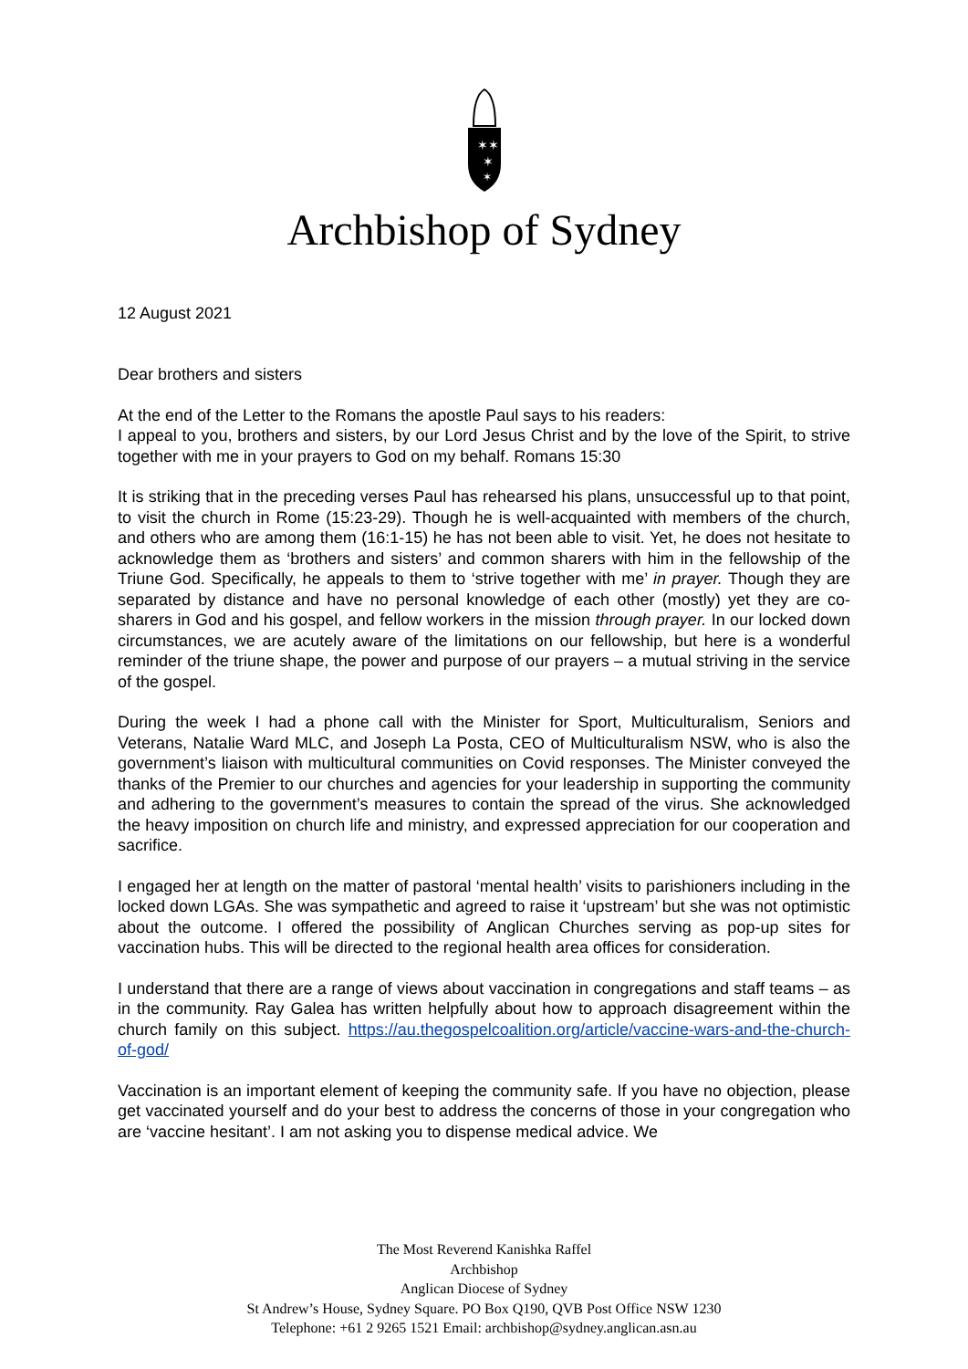✶
✶
✶
✶
Archbishop of Sydney
12 August 2021
Dear brothers and sisters
At the end of the Letter to the Romans the apostle Paul says to his readers:
I appeal to you, brothers and sisters, by our Lord Jesus Christ and by the love of the Spirit, to strive together with me in your prayers to God on my behalf. Romans 15:30
It is striking that in the preceding verses Paul has rehearsed his plans, unsuccessful up to that point, to visit the church in Rome (15:23-29). Though he is well-acquainted with members of the church, and others who are among them (16:1-15) he has not been able to visit. Yet, he does not hesitate to acknowledge them as ‘brothers and sisters’ and common sharers with him in the fellowship of the Triune God. Specifically, he appeals to them to ‘strive together with me’ in prayer. Though they are separated by distance and have no personal knowledge of each other (mostly) yet they are co-sharers in God and his gospel, and fellow workers in the mission through prayer. In our locked down circumstances, we are acutely aware of the limitations on our fellowship, but here is a wonderful reminder of the triune shape, the power and purpose of our prayers – a mutual striving in the service of the gospel.
During the week I had a phone call with the Minister for Sport, Multiculturalism, Seniors and Veterans, Natalie Ward MLC, and Joseph La Posta, CEO of Multiculturalism NSW, who is also the government’s liaison with multicultural communities on Covid responses. The Minister conveyed the thanks of the Premier to our churches and agencies for your leadership in supporting the community and adhering to the government’s measures to contain the spread of the virus. She acknowledged the heavy imposition on church life and ministry, and expressed appreciation for our cooperation and sacrifice.
I engaged her at length on the matter of pastoral ‘mental health’ visits to parishioners including in the locked down LGAs. She was sympathetic and agreed to raise it ‘upstream’ but she was not optimistic about the outcome. I offered the possibility of Anglican Churches serving as pop-up sites for vaccination hubs. This will be directed to the regional health area offices for consideration.
I understand that there are a range of views about vaccination in congregations and staff teams – as in the community. Ray Galea has written helpfully about how to approach disagreement within the church family on this subject. https://au.thegospelcoalition.org/article/vaccine-wars-and-the-church-of-god/
Vaccination is an important element of keeping the community safe. If you have no objection, please get vaccinated yourself and do your best to address the concerns of those in your congregation who are ‘vaccine hesitant’. I am not asking you to dispense medical advice. We
The Most Reverend Kanishka Raffel
Archbishop
Anglican Diocese of Sydney
St Andrew’s House, Sydney Square. PO Box Q190, QVB Post Office NSW 1230
Telephone: +61 2 9265 1521 Email: archbishop@sydney.anglican.asn.au